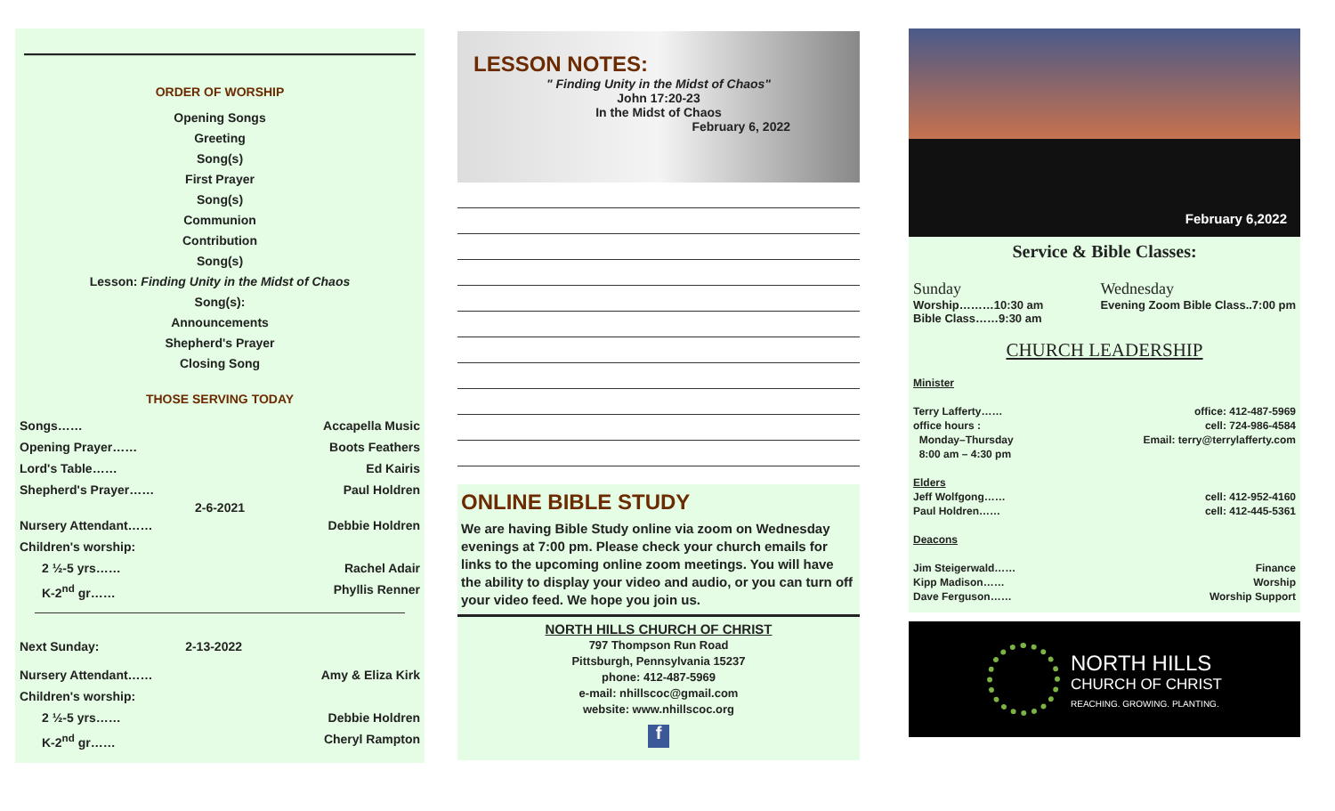————————————————————
ORDER OF WORSHIP
Opening Songs
Greeting
Song(s)
First Prayer
Song(s)
Communion
Contribution
Song(s)
Lesson: Finding Unity in the Midst of Chaos
Song(s):
Announcements
Shepherd's Prayer
Closing Song
THOSE SERVING TODAY
Songs…… Accapella Music
Opening Prayer…… Boots Feathers
Lord's Table…… Ed Kairis
Shepherd's Prayer…… Paul Holdren
2-6-2021
Nursery Attendant…… Debbie Holdren
Children's worship:
2 ½-5 yrs…… Rachel Adair
K-2<sup>nd</sup> gr…… Phyllis Renner
Next Sunday: 2-13-2022
Nursery Attendant…… Amy & Eliza Kirk
Children's worship:
2 ½-5 yrs…… Debbie Holdren
K-2<sup>nd</sup> gr…… Cheryl Rampton
LESSON NOTES:
" Finding Unity in the Midst of Chaos"
John 17:20-23
In the Midst of Chaos
February 6, 2022
ONLINE BIBLE STUDY
We are having Bible Study online via zoom on Wednesday evenings at 7:00 pm. Please check your church emails for links to the upcoming online zoom meetings. You will have the ability to display your video and audio, or you can turn off your video feed. We hope you join us.
NORTH HILLS CHURCH OF CHRIST
797 Thompson Run Road
Pittsburgh, Pennsylvania 15237
phone: 412-487-5969
e-mail: nhillscoc@gmail.com
website: www.nhillscoc.org
f
February 6,2022
Service & Bible Classes:
Sunday
Worship………10:30 am
Bible Class……9:30 am
Wednesday
Evening Zoom Bible Class..7:00 pm
CHURCH LEADERSHIP
Minister
Terry Lafferty…… office: 412-487-5969
office hours : cell: 724-986-4584
Monday–Thursday Email: terry@terrylafferty.com
8:00 am – 4:30 pm
Elders
Jeff Wolfgong…… cell: 412-952-4160
Paul Holdren…… cell: 412-445-5361
Deacons
Jim Steigerwald…… Finance
Kipp Madison…… Worship
Dave Ferguson…… Worship Support
NORTH HILLS
CHURCH OF CHRIST
REACHING. GROWING. PLANTING.